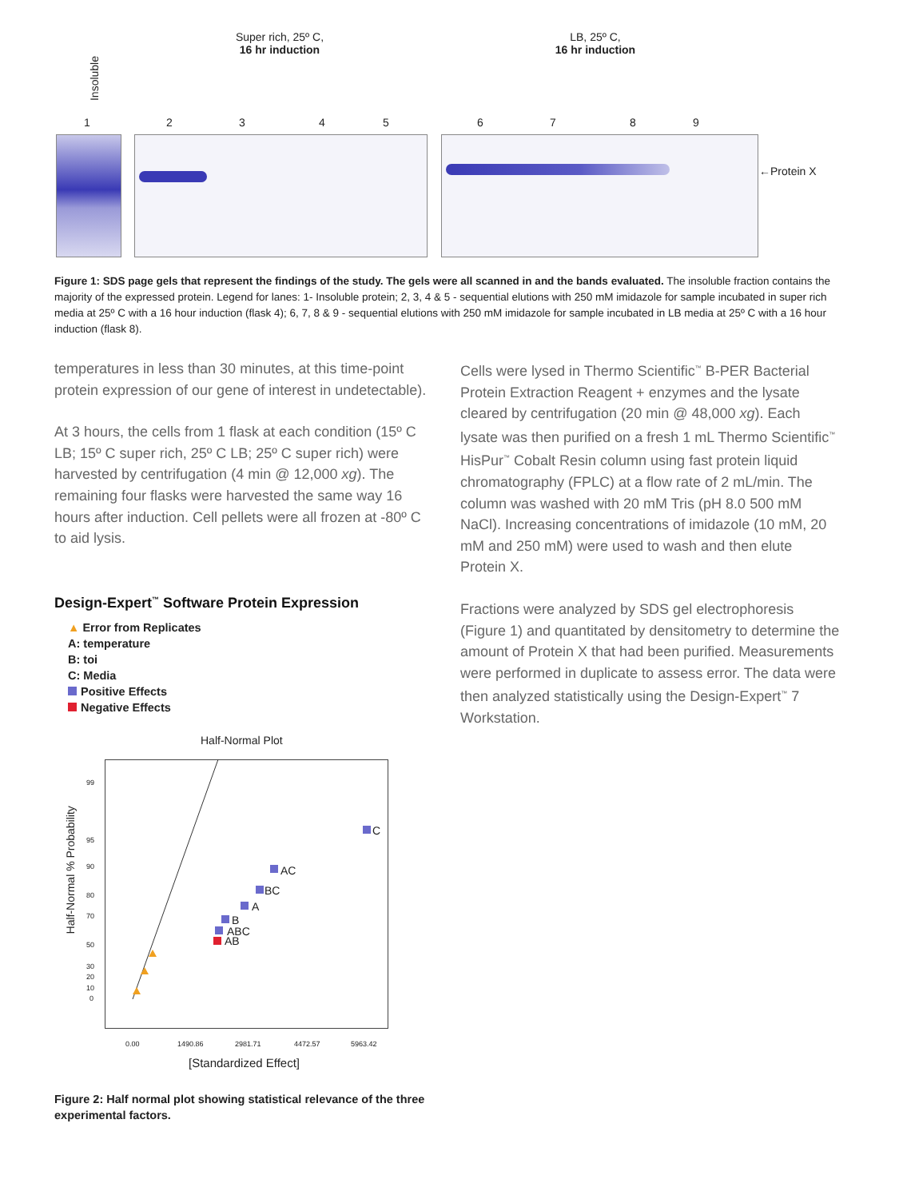Super rich, 25º C,
16 hr induction
LB, 25º C,
16 hr induction
Insoluble
1 2 3 4 5 6 7 8 9
←Protein X
Figure 1: SDS page gels that represent the findings of the study. The gels were all scanned in and the bands evaluated. The insoluble fraction contains the majority of the expressed protein. Legend for lanes: 1- Insoluble protein; 2, 3, 4 & 5 - sequential elutions with 250 mM imidazole for sample incubated in super rich media at 25º C with a 16 hour induction (flask 4); 6, 7, 8 & 9 - sequential elutions with 250 mM imidazole for sample incubated in LB media at 25º C with a 16 hour induction (flask 8).
temperatures in less than 30 minutes, at this time-point protein expression of our gene of interest in undetectable).
At 3 hours, the cells from 1 flask at each condition (15º C LB; 15º C super rich, 25º C LB; 25º C super rich) were harvested by centrifugation (4 min @ 12,000 xg). The remaining four flasks were harvested the same way 16 hours after induction. Cell pellets were all frozen at -80º C to aid lysis.
Design-Expert<sup>™</sup> Software Protein Expression
▲ Error from Replicates
A: temperature
B: toi
C: Media
Positive Effects
Negative Effects
Half-Normal Plot
C
AC
BC
A
B
ABC
AB
Half-Normal % Probability
99
95
90
80
70
50
30
20
10
0
0.00 1490.86 2981.71 4472.57 5963.42
[Standardized Effect]
Figure 2: Half normal plot showing statistical relevance of the three experimental factors.
Cells were lysed in Thermo Scientific<sup>™</sup> B-PER Bacterial Protein Extraction Reagent + enzymes and the lysate cleared by centrifugation (20 min @ 48,000 xg). Each lysate was then purified on a fresh 1 mL Thermo Scientific<sup>™</sup> HisPur<sup>™</sup> Cobalt Resin column using fast protein liquid chromatography (FPLC) at a flow rate of 2 mL/min. The column was washed with 20 mM Tris (pH 8.0 500 mM NaCl). Increasing concentrations of imidazole (10 mM, 20 mM and 250 mM) were used to wash and then elute Protein X.
Fractions were analyzed by SDS gel electrophoresis (Figure 1) and quantitated by densitometry to determine the amount of Protein X that had been purified. Measurements were performed in duplicate to assess error. The data were then analyzed statistically using the Design-Expert<sup>™</sup> 7 Workstation.